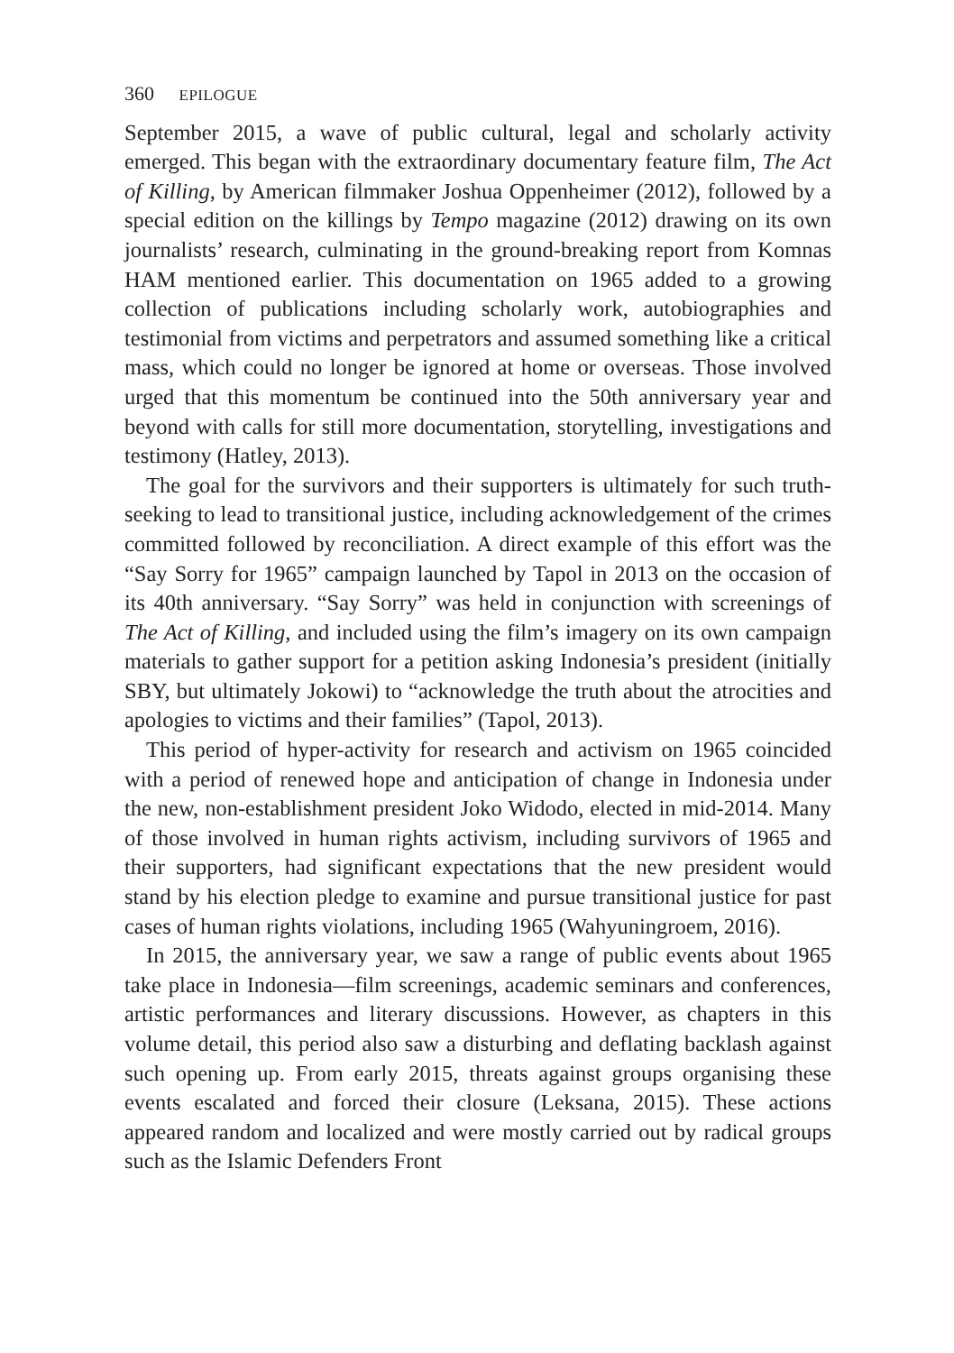360 EPILOGUE
September 2015, a wave of public cultural, legal and scholarly activity emerged. This began with the extraordinary documentary feature film, The Act of Killing, by American filmmaker Joshua Oppenheimer (2012), followed by a special edition on the killings by Tempo magazine (2012) drawing on its own journalists’ research, culminating in the ground-breaking report from Komnas HAM mentioned earlier. This documentation on 1965 added to a growing collection of publications including scholarly work, autobiographies and testimonial from victims and perpetrators and assumed something like a critical mass, which could no longer be ignored at home or overseas. Those involved urged that this momentum be continued into the 50th anniversary year and beyond with calls for still more documentation, storytelling, investigations and testimony (Hatley, 2013).
The goal for the survivors and their supporters is ultimately for such truth-seeking to lead to transitional justice, including acknowledgement of the crimes committed followed by reconciliation. A direct example of this effort was the “Say Sorry for 1965” campaign launched by Tapol in 2013 on the occasion of its 40th anniversary. “Say Sorry” was held in conjunction with screenings of The Act of Killing, and included using the film’s imagery on its own campaign materials to gather support for a petition asking Indonesia’s president (initially SBY, but ultimately Jokowi) to “acknowledge the truth about the atrocities and apologies to victims and their families” (Tapol, 2013).
This period of hyper-activity for research and activism on 1965 coincided with a period of renewed hope and anticipation of change in Indonesia under the new, non-establishment president Joko Widodo, elected in mid-2014. Many of those involved in human rights activism, including survivors of 1965 and their supporters, had significant expectations that the new president would stand by his election pledge to examine and pursue transitional justice for past cases of human rights violations, including 1965 (Wahyuningroem, 2016).
In 2015, the anniversary year, we saw a range of public events about 1965 take place in Indonesia—film screenings, academic seminars and conferences, artistic performances and literary discussions. However, as chapters in this volume detail, this period also saw a disturbing and deflating backlash against such opening up. From early 2015, threats against groups organising these events escalated and forced their closure (Leksana, 2015). These actions appeared random and localized and were mostly carried out by radical groups such as the Islamic Defenders Front